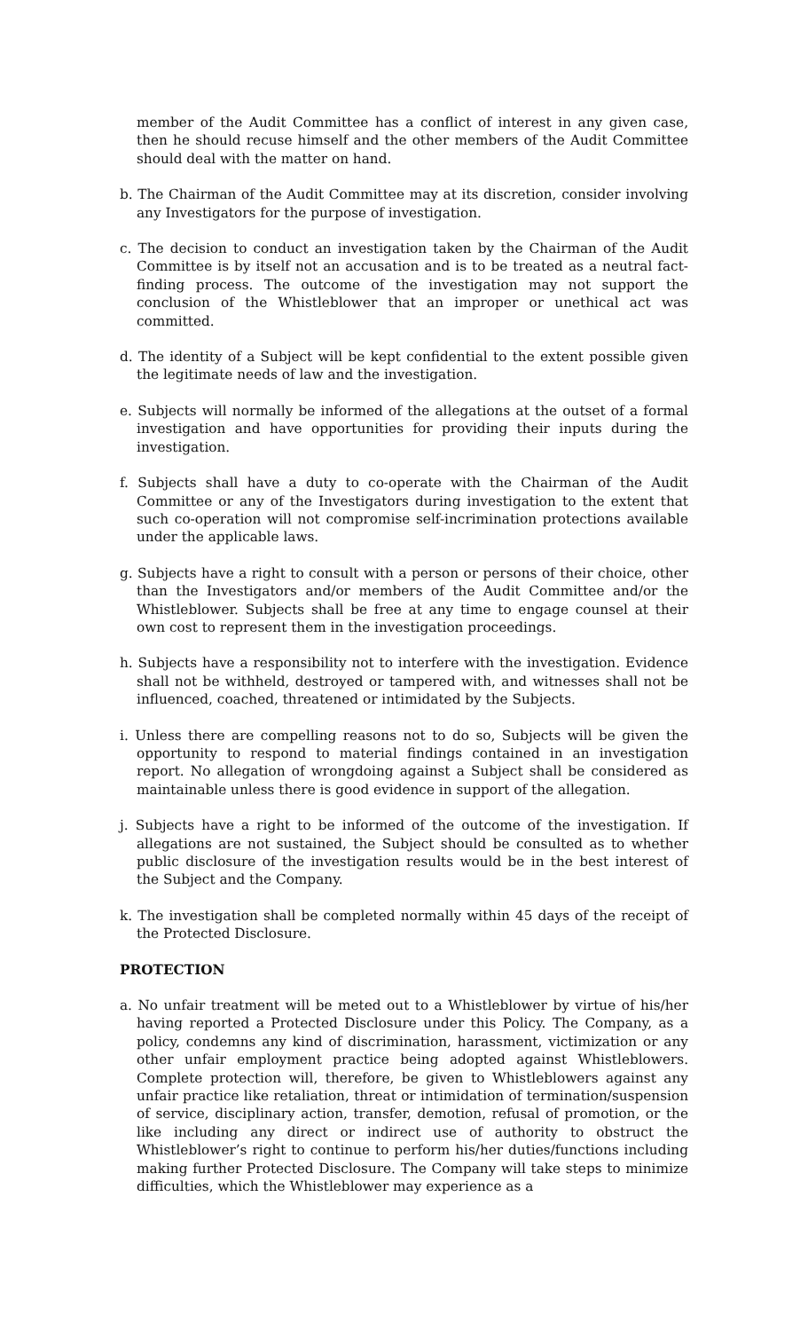member of the Audit Committee has a conflict of interest in any given case, then he should recuse himself and the other members of the Audit Committee should deal with the matter on hand.
b. The Chairman of the Audit Committee may at its discretion, consider involving any Investigators for the purpose of investigation.
c. The decision to conduct an investigation taken by the Chairman of the Audit Committee is by itself not an accusation and is to be treated as a neutral fact-finding process. The outcome of the investigation may not support the conclusion of the Whistleblower that an improper or unethical act was committed.
d. The identity of a Subject will be kept confidential to the extent possible given the legitimate needs of law and the investigation.
e. Subjects will normally be informed of the allegations at the outset of a formal investigation and have opportunities for providing their inputs during the investigation.
f. Subjects shall have a duty to co-operate with the Chairman of the Audit Committee or any of the Investigators during investigation to the extent that such co-operation will not compromise self-incrimination protections available under the applicable laws.
g. Subjects have a right to consult with a person or persons of their choice, other than the Investigators and/or members of the Audit Committee and/or the Whistleblower. Subjects shall be free at any time to engage counsel at their own cost to represent them in the investigation proceedings.
h. Subjects have a responsibility not to interfere with the investigation. Evidence shall not be withheld, destroyed or tampered with, and witnesses shall not be influenced, coached, threatened or intimidated by the Subjects.
i. Unless there are compelling reasons not to do so, Subjects will be given the opportunity to respond to material findings contained in an investigation report. No allegation of wrongdoing against a Subject shall be considered as maintainable unless there is good evidence in support of the allegation.
j. Subjects have a right to be informed of the outcome of the investigation. If allegations are not sustained, the Subject should be consulted as to whether public disclosure of the investigation results would be in the best interest of the Subject and the Company.
k. The investigation shall be completed normally within 45 days of the receipt of the Protected Disclosure.
PROTECTION
a. No unfair treatment will be meted out to a Whistleblower by virtue of his/her having reported a Protected Disclosure under this Policy. The Company, as a policy, condemns any kind of discrimination, harassment, victimization or any other unfair employment practice being adopted against Whistleblowers. Complete protection will, therefore, be given to Whistleblowers against any unfair practice like retaliation, threat or intimidation of termination/suspension of service, disciplinary action, transfer, demotion, refusal of promotion, or the like including any direct or indirect use of authority to obstruct the Whistleblower’s right to continue to perform his/her duties/functions including making further Protected Disclosure. The Company will take steps to minimize difficulties, which the Whistleblower may experience as a